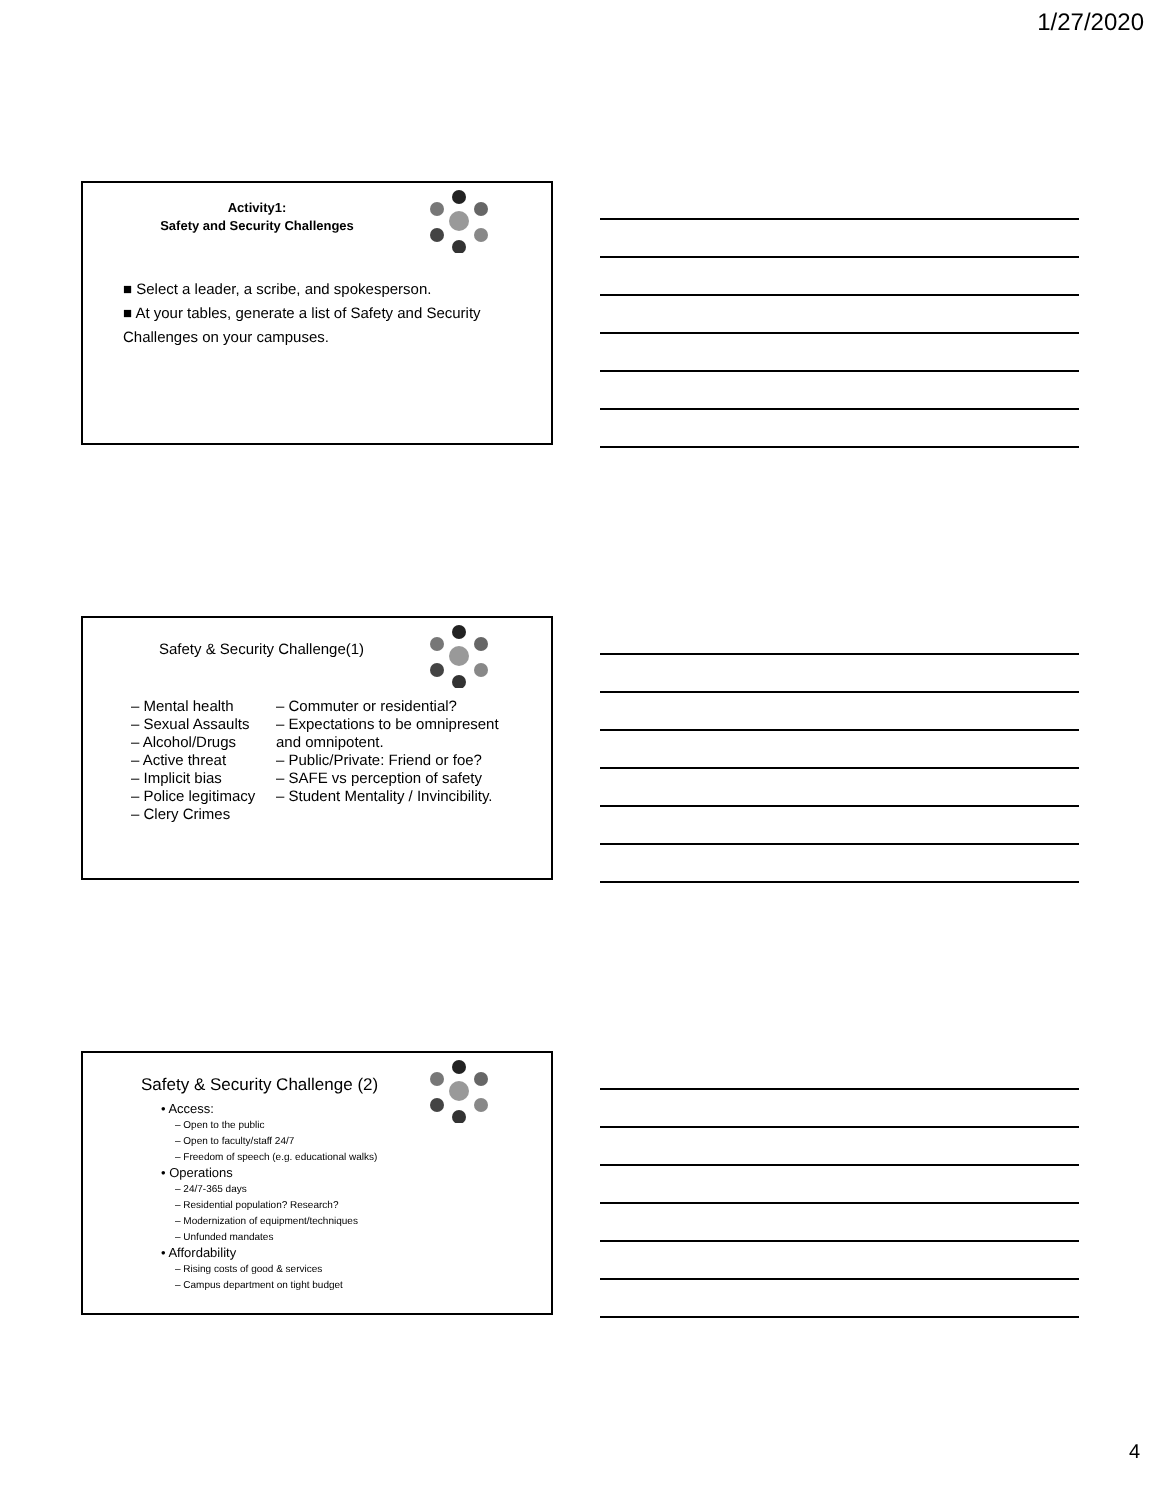1/27/2020
Activity1:
Safety and Security Challenges
■ Select a leader, a scribe, and spokesperson.
■ At your tables, generate a list of Safety and Security Challenges on your campuses.
Safety & Security Challenge(1)
– Mental health
– Sexual Assaults
– Alcohol/Drugs
– Active threat
– Implicit bias
– Police legitimacy
– Clery Crimes
– Commuter or residential?
– Expectations to be omnipresent and omnipotent.
– Public/Private: Friend or foe?
– SAFE vs perception of safety
– Student Mentality / Invincibility.
Safety & Security Challenge (2)
• Access:
– Open to the public
– Open to faculty/staff 24/7
– Freedom of speech (e.g. educational walks)
• Operations
– 24/7-365 days
– Residential population? Research?
– Modernization of equipment/techniques
– Unfunded mandates
• Affordability
– Rising costs of good & services
– Campus department on tight budget
4